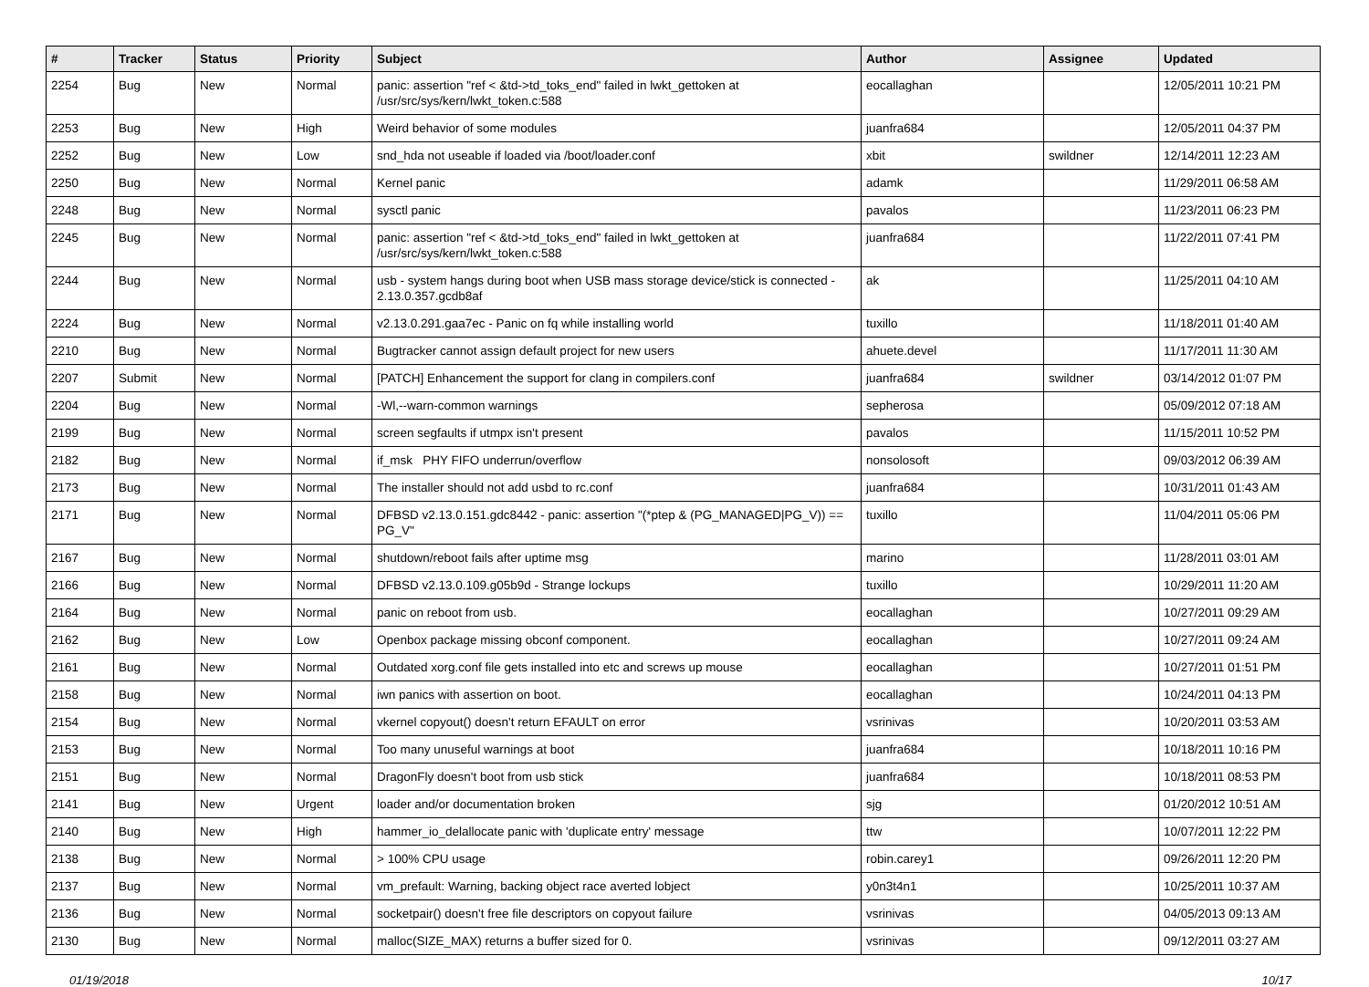| # | Tracker | Status | Priority | Subject | Author | Assignee | Updated |
| --- | --- | --- | --- | --- | --- | --- | --- |
| 2254 | Bug | New | Normal | panic: assertion "ref < &td->td_toks_end" failed in lwkt_gettoken at /usr/src/sys/kern/lwkt_token.c:588 | eocallaghan | | 12/05/2011 10:21 PM |
| 2253 | Bug | New | High | Weird behavior of some modules | juanfra684 | | 12/05/2011 04:37 PM |
| 2252 | Bug | New | Low | snd_hda not useable if loaded via /boot/loader.conf | xbit | swildner | 12/14/2011 12:23 AM |
| 2250 | Bug | New | Normal | Kernel panic | adamk | | 11/29/2011 06:58 AM |
| 2248 | Bug | New | Normal | sysctl panic | pavalos | | 11/23/2011 06:23 PM |
| 2245 | Bug | New | Normal | panic: assertion "ref < &td->td_toks_end" failed in lwkt_gettoken at /usr/src/sys/kern/lwkt_token.c:588 | juanfra684 | | 11/22/2011 07:41 PM |
| 2244 | Bug | New | Normal | usb - system hangs during boot when USB mass storage device/stick is connected - 2.13.0.357.gcdb8af | ak | | 11/25/2011 04:10 AM |
| 2224 | Bug | New | Normal | v2.13.0.291.gaa7ec - Panic on fq while installing world | tuxillo | | 11/18/2011 01:40 AM |
| 2210 | Bug | New | Normal | Bugtracker cannot assign default project for new users | ahuete.devel | | 11/17/2011 11:30 AM |
| 2207 | Submit | New | Normal | [PATCH] Enhancement the support for clang in compilers.conf | juanfra684 | swildner | 03/14/2012 01:07 PM |
| 2204 | Bug | New | Normal | -Wl,--warn-common warnings | sepherosa | | 05/09/2012 07:18 AM |
| 2199 | Bug | New | Normal | screen segfaults if utmpx isn't present | pavalos | | 11/15/2011 10:52 PM |
| 2182 | Bug | New | Normal | if_msk PHY FIFO underrun/overflow | nonsolosoft | | 09/03/2012 06:39 AM |
| 2173 | Bug | New | Normal | The installer should not add usbd to rc.conf | juanfra684 | | 10/31/2011 01:43 AM |
| 2171 | Bug | New | Normal | DFBSD v2.13.0.151.gdc8442 - panic: assertion "(*ptep & (PG_MANAGED/PG_V)) == PG_V" | tuxillo | | 11/04/2011 05:06 PM |
| 2167 | Bug | New | Normal | shutdown/reboot fails after uptime msg | marino | | 11/28/2011 03:01 AM |
| 2166 | Bug | New | Normal | DFBSD v2.13.0.109.g05b9d - Strange lockups | tuxillo | | 10/29/2011 11:20 AM |
| 2164 | Bug | New | Normal | panic on reboot from usb. | eocallaghan | | 10/27/2011 09:29 AM |
| 2162 | Bug | New | Low | Openbox package missing obconf component. | eocallaghan | | 10/27/2011 09:24 AM |
| 2161 | Bug | New | Normal | Outdated xorg.conf file gets installed into etc and screws up mouse | eocallaghan | | 10/27/2011 01:51 PM |
| 2158 | Bug | New | Normal | iwn panics with assertion on boot. | eocallaghan | | 10/24/2011 04:13 PM |
| 2154 | Bug | New | Normal | vkernel copyout() doesn't return EFAULT on error | vsrinivas | | 10/20/2011 03:53 AM |
| 2153 | Bug | New | Normal | Too many unuseful warnings at boot | juanfra684 | | 10/18/2011 10:16 PM |
| 2151 | Bug | New | Normal | DragonFly doesn't boot from usb stick | juanfra684 | | 10/18/2011 08:53 PM |
| 2141 | Bug | New | Urgent | loader and/or documentation broken | sjg | | 01/20/2012 10:51 AM |
| 2140 | Bug | New | High | hammer_io_delallocate panic with 'duplicate entry' message | ttw | | 10/07/2011 12:22 PM |
| 2138 | Bug | New | Normal | > 100% CPU usage | robin.carey1 | | 09/26/2011 12:20 PM |
| 2137 | Bug | New | Normal | vm_prefault: Warning, backing object race averted lobject | y0n3t4n1 | | 10/25/2011 10:37 AM |
| 2136 | Bug | New | Normal | socketpair() doesn't free file descriptors on copyout failure | vsrinivas | | 04/05/2013 09:13 AM |
| 2130 | Bug | New | Normal | malloc(SIZE_MAX) returns a buffer sized for 0. | vsrinivas | | 09/12/2011 03:27 AM |
01/19/2018 10/17